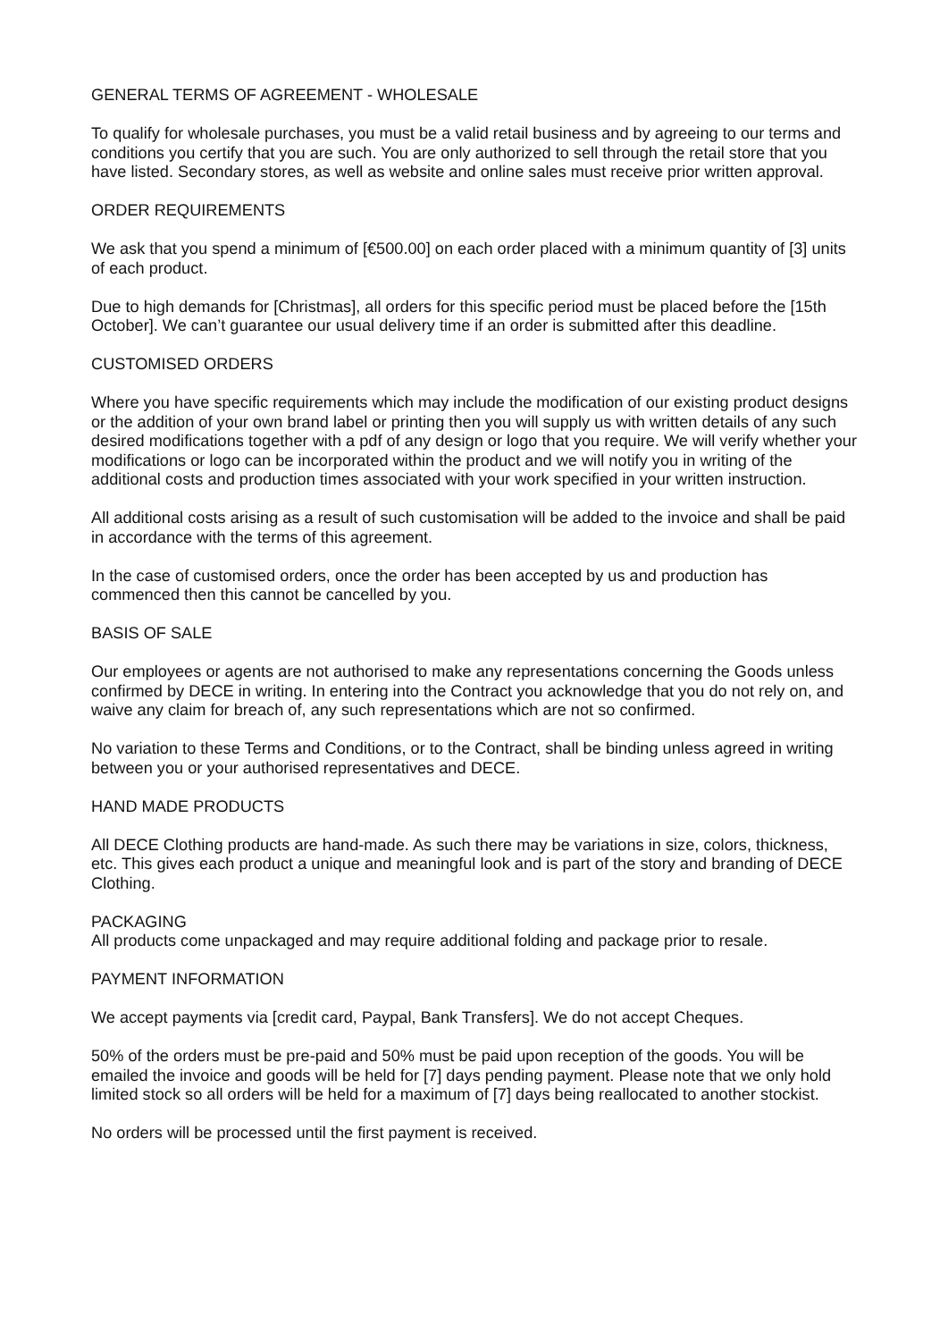GENERAL TERMS OF AGREEMENT - WHOLESALE
To qualify for wholesale purchases, you must be a valid retail business and by agreeing to our terms and conditions you certify that you are such. You are only authorized to sell through the retail store that you have listed. Secondary stores, as well as website and online sales must receive prior written approval.
ORDER REQUIREMENTS
We ask that you spend a minimum of [€500.00] on each order placed with a minimum quantity of [3] units of each product.
Due to high demands for [Christmas], all orders for this specific period must be placed before the [15th October]. We can’t guarantee our usual delivery time if an order is submitted after this deadline.
CUSTOMISED ORDERS
Where you have specific requirements which may include the modification of our existing product designs or the addition of your own brand label or printing then you will supply us with written details of any such desired modifications together with a pdf of any design or logo that you require. We will verify whether your modifications or logo can be incorporated within the product and we will notify you in writing of the additional costs and production times associated with your work specified in your written instruction.
All additional costs arising as a result of such customisation will be added to the invoice and shall be paid in accordance with the terms of this agreement.
In the case of customised orders, once the order has been accepted by us and production has commenced then this cannot be cancelled by you.
BASIS OF SALE
Our employees or agents are not authorised to make any representations concerning the Goods unless confirmed by DECE in writing. In entering into the Contract you acknowledge that you do not rely on, and waive any claim for breach of, any such representations which are not so confirmed.
No variation to these Terms and Conditions, or to the Contract, shall be binding unless agreed in writing between you or your authorised representatives and DECE.
HAND MADE PRODUCTS
All DECE Clothing products are hand-made. As such there may be variations in size, colors, thickness, etc. This gives each product a unique and meaningful look and is part of the story and branding of DECE Clothing.
PACKAGING
All products come unpackaged and may require additional folding and package prior to resale.
PAYMENT INFORMATION
We accept payments via [credit card, Paypal, Bank Transfers]. We do not accept Cheques.
50% of the orders must be pre-paid and 50% must be paid upon reception of the goods. You will be emailed the invoice and goods will be held for [7] days pending payment. Please note that we only hold limited stock so all orders will be held for a maximum of [7] days being reallocated to another stockist.
No orders will be processed until the first payment is received.